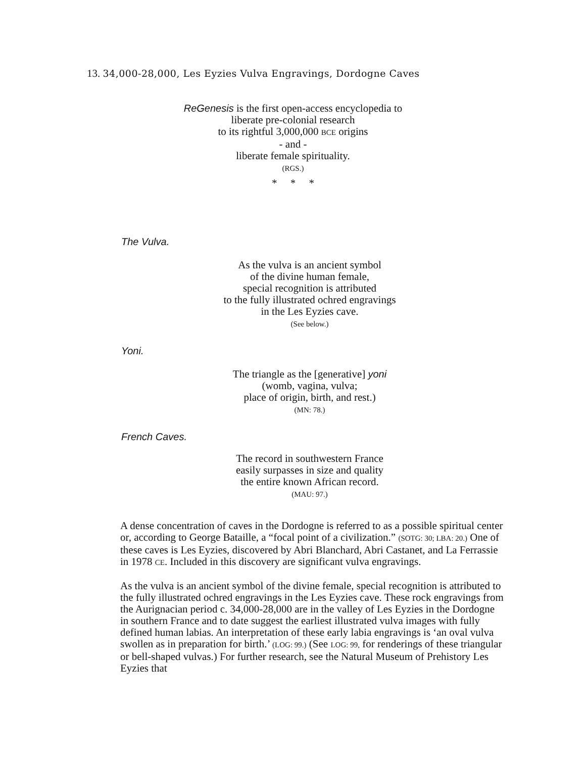13. 34,000-28,000, Les Eyzies Vulva Engravings, Dordogne Caves
ReGenesis is the first open-access encyclopedia to
liberate pre-colonial research
to its rightful 3,000,000 BCE origins
- and -
liberate female spirituality.
(RGS.)
* * *
The Vulva.
As the vulva is an ancient symbol
of the divine human female,
special recognition is attributed
to the fully illustrated ochred engravings
in the Les Eyzies cave.
(See below.)
Yoni.
The triangle as the [generative] yoni
(womb, vagina, vulva;
place of origin, birth, and rest.)
(MN: 78.)
French Caves.
The record in southwestern France
easily surpasses in size and quality
the entire known African record.
(MAU: 97.)
A dense concentration of caves in the Dordogne is referred to as a possible spiritual center or, according to George Bataille, a “focal point of a civilization.” (SOTG: 30; LBA: 20.) One of these caves is Les Eyzies, discovered by Abri Blanchard, Abri Castanet, and La Ferrassie in 1978 CE. Included in this discovery are significant vulva engravings.
As the vulva is an ancient symbol of the divine female, special recognition is attributed to the fully illustrated ochred engravings in the Les Eyzies cave. These rock engravings from the Aurignacian period c. 34,000-28,000 are in the valley of Les Eyzies in the Dordogne in southern France and to date suggest the earliest illustrated vulva images with fully defined human labias. An interpretation of these early labia engravings is ‘an oval vulva swollen as in preparation for birth.’ (LOG: 99.) (See LOG: 99, for renderings of these triangular or bell-shaped vulvas.) For further research, see the Natural Museum of Prehistory Les Eyzies that